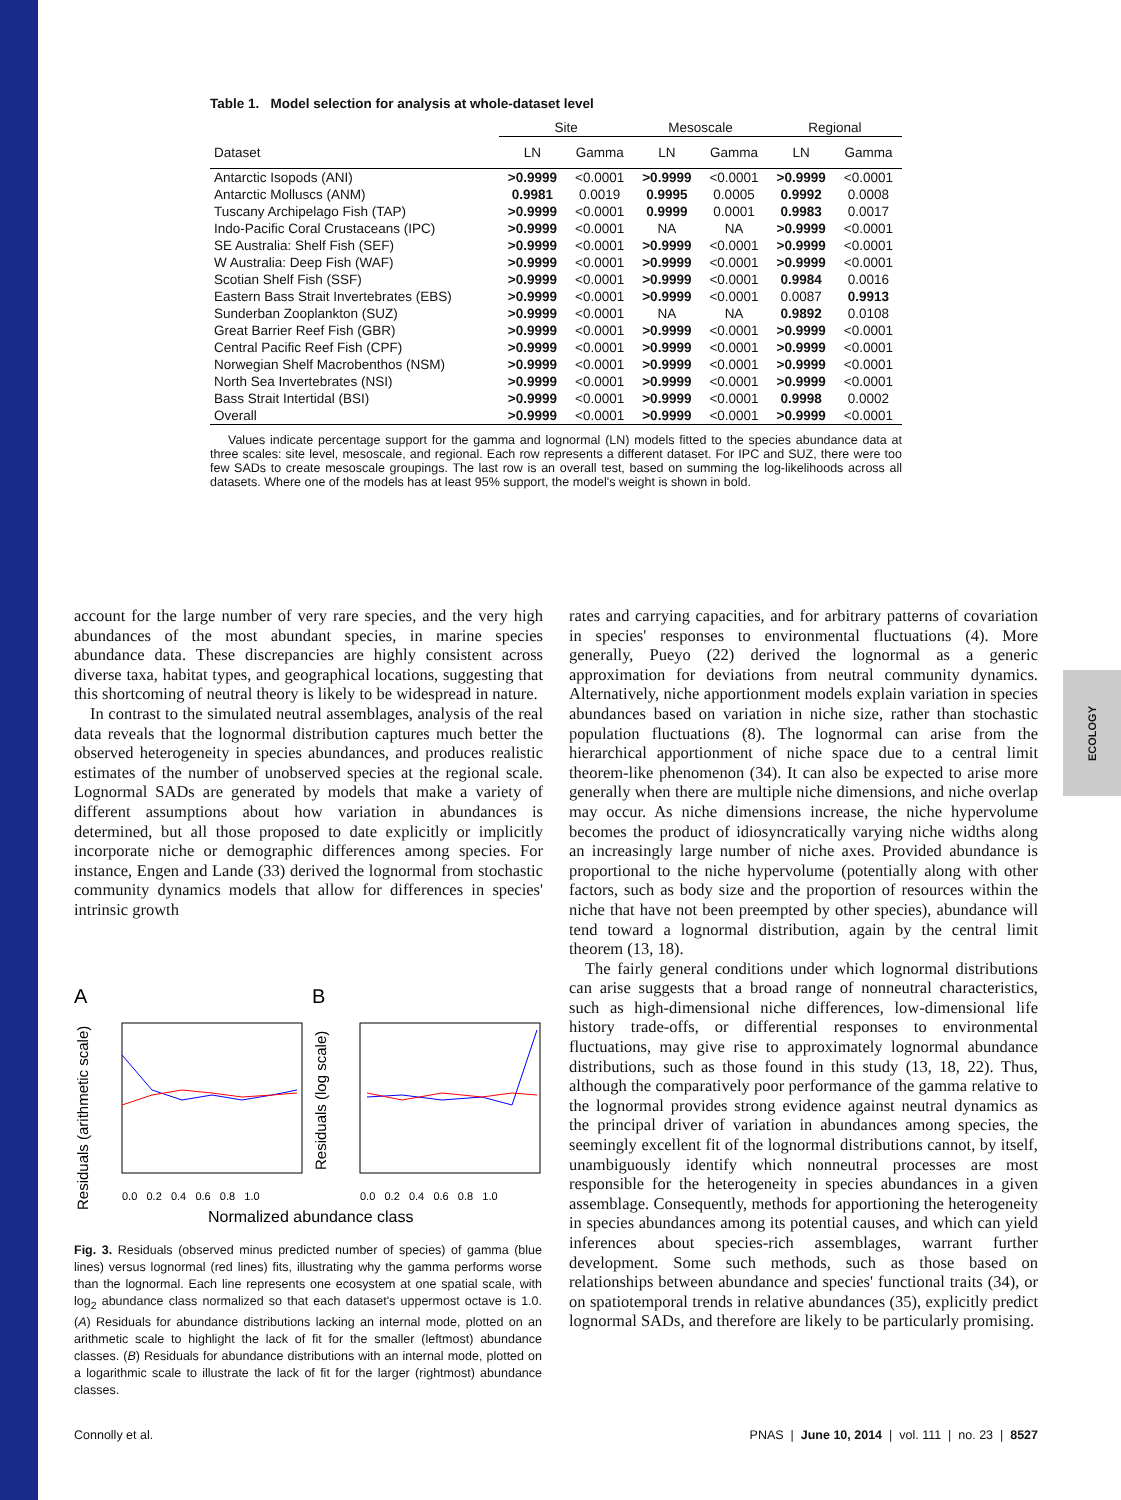ECOLOGY
Table 1. Model selection for analysis at whole-dataset level
| | Site | | Mesoscale | | Regional | |
| --- | --- | --- | --- | --- | --- | --- |
| Dataset | LN | Gamma | LN | Gamma | LN | Gamma |
| Antarctic Isopods (ANI) | >0.9999 | <0.0001 | >0.9999 | <0.0001 | >0.9999 | <0.0001 |
| Antarctic Molluscs (ANM) | 0.9981 | 0.0019 | 0.9995 | 0.0005 | 0.9992 | 0.0008 |
| Tuscany Archipelago Fish (TAP) | >0.9999 | <0.0001 | 0.9999 | 0.0001 | 0.9983 | 0.0017 |
| Indo-Pacific Coral Crustaceans (IPC) | >0.9999 | <0.0001 | NA | NA | >0.9999 | <0.0001 |
| SE Australia: Shelf Fish (SEF) | >0.9999 | <0.0001 | >0.9999 | <0.0001 | >0.9999 | <0.0001 |
| W Australia: Deep Fish (WAF) | >0.9999 | <0.0001 | >0.9999 | <0.0001 | >0.9999 | <0.0001 |
| Scotian Shelf Fish (SSF) | >0.9999 | <0.0001 | >0.9999 | <0.0001 | 0.9984 | 0.0016 |
| Eastern Bass Strait Invertebrates (EBS) | >0.9999 | <0.0001 | >0.9999 | <0.0001 | 0.0087 | 0.9913 |
| Sunderban Zooplankton (SUZ) | >0.9999 | <0.0001 | NA | NA | 0.9892 | 0.0108 |
| Great Barrier Reef Fish (GBR) | >0.9999 | <0.0001 | >0.9999 | <0.0001 | >0.9999 | <0.0001 |
| Central Pacific Reef Fish (CPF) | >0.9999 | <0.0001 | >0.9999 | <0.0001 | >0.9999 | <0.0001 |
| Norwegian Shelf Macrobenthos (NSM) | >0.9999 | <0.0001 | >0.9999 | <0.0001 | >0.9999 | <0.0001 |
| North Sea Invertebrates (NSI) | >0.9999 | <0.0001 | >0.9999 | <0.0001 | >0.9999 | <0.0001 |
| Bass Strait Intertidal (BSI) | >0.9999 | <0.0001 | >0.9999 | <0.0001 | 0.9998 | 0.0002 |
| Overall | >0.9999 | <0.0001 | >0.9999 | <0.0001 | >0.9999 | <0.0001 |
Values indicate percentage support for the gamma and lognormal (LN) models fitted to the species abundance data at three scales: site level, mesoscale, and regional. Each row represents a different dataset. For IPC and SUZ, there were too few SADs to create mesoscale groupings. The last row is an overall test, based on summing the log-likelihoods across all datasets. Where one of the models has at least 95% support, the model's weight is shown in bold.
account for the large number of very rare species, and the very high abundances of the most abundant species, in marine species abundance data. These discrepancies are highly consistent across diverse taxa, habitat types, and geographical locations, suggesting that this shortcoming of neutral theory is likely to be widespread in nature.
In contrast to the simulated neutral assemblages, analysis of the real data reveals that the lognormal distribution captures much better the observed heterogeneity in species abundances, and produces realistic estimates of the number of unobserved species at the regional scale. Lognormal SADs are generated by models that make a variety of different assumptions about how variation in abundances is determined, but all those proposed to date explicitly or implicitly incorporate niche or demographic differences among species. For instance, Engen and Lande (33) derived the lognormal from stochastic community dynamics models that allow for differences in species' intrinsic growth
A
B
0.0 0.2 0.4 0.6 0.8 1.0
0.0 0.2 0.4 0.6 0.8 1.0
Normalized abundance class
Residuals (arithmetic scale)
Residuals (log scale)
Fig. 3. Residuals (observed minus predicted number of species) of gamma (blue lines) versus lognormal (red lines) fits, illustrating why the gamma performs worse than the lognormal. Each line represents one ecosystem at one spatial scale, with log<sub>2</sub> abundance class normalized so that each dataset's uppermost octave is 1.0. (A) Residuals for abundance distributions lacking an internal mode, plotted on an arithmetic scale to highlight the lack of fit for the smaller (leftmost) abundance classes. (B) Residuals for abundance distributions with an internal mode, plotted on a logarithmic scale to illustrate the lack of fit for the larger (rightmost) abundance classes.
rates and carrying capacities, and for arbitrary patterns of covariation in species' responses to environmental fluctuations (4). More generally, Pueyo (22) derived the lognormal as a generic approximation for deviations from neutral community dynamics. Alternatively, niche apportionment models explain variation in species abundances based on variation in niche size, rather than stochastic population fluctuations (8). The lognormal can arise from the hierarchical apportionment of niche space due to a central limit theorem-like phenomenon (34). It can also be expected to arise more generally when there are multiple niche dimensions, and niche overlap may occur. As niche dimensions increase, the niche hypervolume becomes the product of idiosyncratically varying niche widths along an increasingly large number of niche axes. Provided abundance is proportional to the niche hypervolume (potentially along with other factors, such as body size and the proportion of resources within the niche that have not been preempted by other species), abundance will tend toward a lognormal distribution, again by the central limit theorem (13, 18).
The fairly general conditions under which lognormal distributions can arise suggests that a broad range of nonneutral characteristics, such as high-dimensional niche differences, low-dimensional life history trade-offs, or differential responses to environmental fluctuations, may give rise to approximately lognormal abundance distributions, such as those found in this study (13, 18, 22). Thus, although the comparatively poor performance of the gamma relative to the lognormal provides strong evidence against neutral dynamics as the principal driver of variation in abundances among species, the seemingly excellent fit of the lognormal distributions cannot, by itself, unambiguously identify which nonneutral processes are most responsible for the heterogeneity in species abundances in a given assemblage. Consequently, methods for apportioning the heterogeneity in species abundances among its potential causes, and which can yield inferences about species-rich assemblages, warrant further development. Some such methods, such as those based on relationships between abundance and species' functional traits (34), or on spatiotemporal trends in relative abundances (35), explicitly predict lognormal SADs, and therefore are likely to be particularly promising.
Connolly et al.
PNAS | June 10, 2014 | vol. 111 | no. 23 | 8527